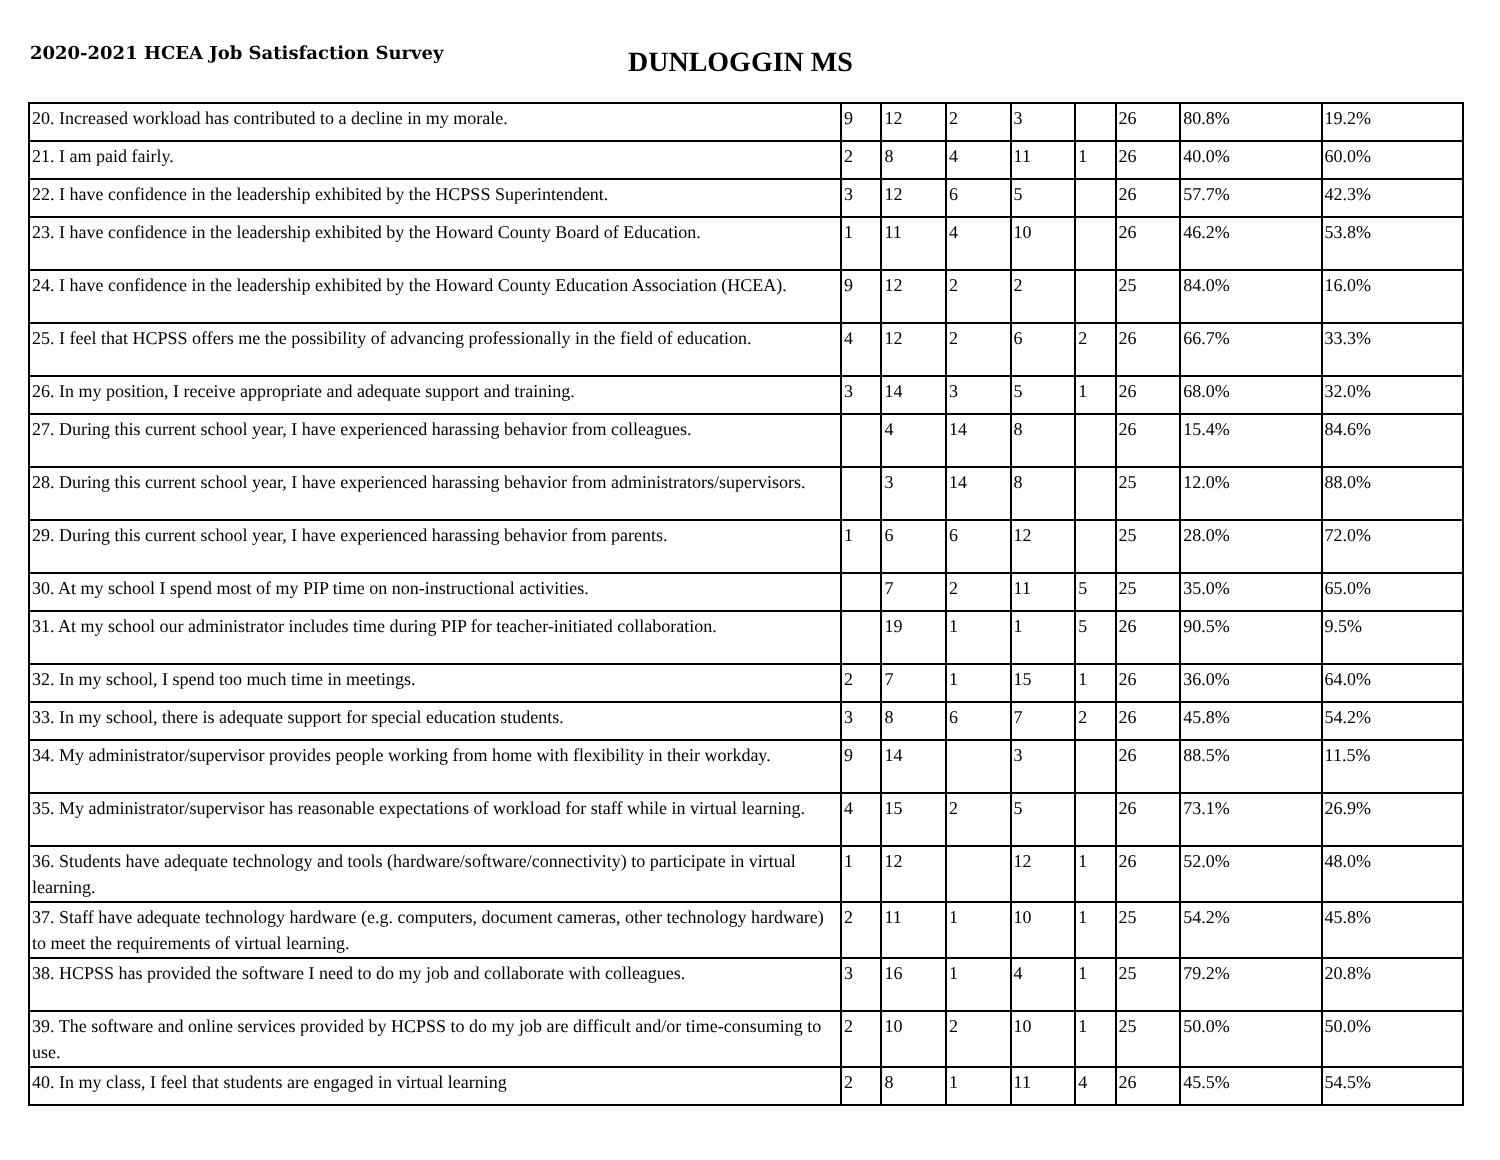2020-2021 HCEA Job Satisfaction Survey
DUNLOGGIN MS
| 20. Increased workload has contributed to a decline in my morale. | 9 | 12 | 2 | 3 | | 26 | 80.8% | 19.2% |
| 21. I am paid fairly. | 2 | 8 | 4 | 11 | 1 | 26 | 40.0% | 60.0% |
| 22. I have confidence in the leadership exhibited by the HCPSS Superintendent. | 3 | 12 | 6 | 5 | | 26 | 57.7% | 42.3% |
| 23. I have confidence in the leadership exhibited by the Howard County Board of Education. | 1 | 11 | 4 | 10 | | 26 | 46.2% | 53.8% |
| 24. I have confidence in the leadership exhibited by the Howard County Education Association (HCEA). | 9 | 12 | 2 | 2 | | 25 | 84.0% | 16.0% |
| 25. I feel that HCPSS offers me the possibility of advancing professionally in the field of education. | 4 | 12 | 2 | 6 | 2 | 26 | 66.7% | 33.3% |
| 26. In my position, I receive appropriate and adequate support and training. | 3 | 14 | 3 | 5 | 1 | 26 | 68.0% | 32.0% |
| 27. During this current school year, I have experienced harassing behavior from colleagues. | | 4 | 14 | 8 | | 26 | 15.4% | 84.6% |
| 28. During this current school year, I have experienced harassing behavior from administrators/supervisors. | | 3 | 14 | 8 | | 25 | 12.0% | 88.0% |
| 29. During this current school year, I have experienced harassing behavior from parents. | 1 | 6 | 6 | 12 | | 25 | 28.0% | 72.0% |
| 30. At my school I spend most of my PIP time on non-instructional activities. | | 7 | 2 | 11 | 5 | 25 | 35.0% | 65.0% |
| 31. At my school our administrator includes time during PIP for teacher-initiated collaboration. | | 19 | 1 | 1 | 5 | 26 | 90.5% | 9.5% |
| 32. In my school, I spend too much time in meetings. | 2 | 7 | 1 | 15 | 1 | 26 | 36.0% | 64.0% |
| 33. In my school, there is adequate support for special education students. | 3 | 8 | 6 | 7 | 2 | 26 | 45.8% | 54.2% |
| 34. My administrator/supervisor provides people working from home with flexibility in their workday. | 9 | 14 | | 3 | | 26 | 88.5% | 11.5% |
| 35. My administrator/supervisor has reasonable expectations of workload for staff while in virtual learning. | 4 | 15 | 2 | 5 | | 26 | 73.1% | 26.9% |
| 36. Students have adequate technology and tools (hardware/software/connectivity) to participate in virtual learning. | 1 | 12 | | 12 | 1 | 26 | 52.0% | 48.0% |
| 37. Staff have adequate technology hardware (e.g. computers, document cameras, other technology hardware) to meet the requirements of virtual learning. | 2 | 11 | 1 | 10 | 1 | 25 | 54.2% | 45.8% |
| 38. HCPSS has provided the software I need to do my job and collaborate with colleagues. | 3 | 16 | 1 | 4 | 1 | 25 | 79.2% | 20.8% |
| 39. The software and online services provided by HCPSS to do my job are difficult and/or time-consuming to use. | 2 | 10 | 2 | 10 | 1 | 25 | 50.0% | 50.0% |
| 40. In my class, I feel that students are engaged in virtual learning | 2 | 8 | 1 | 11 | 4 | 26 | 45.5% | 54.5% |